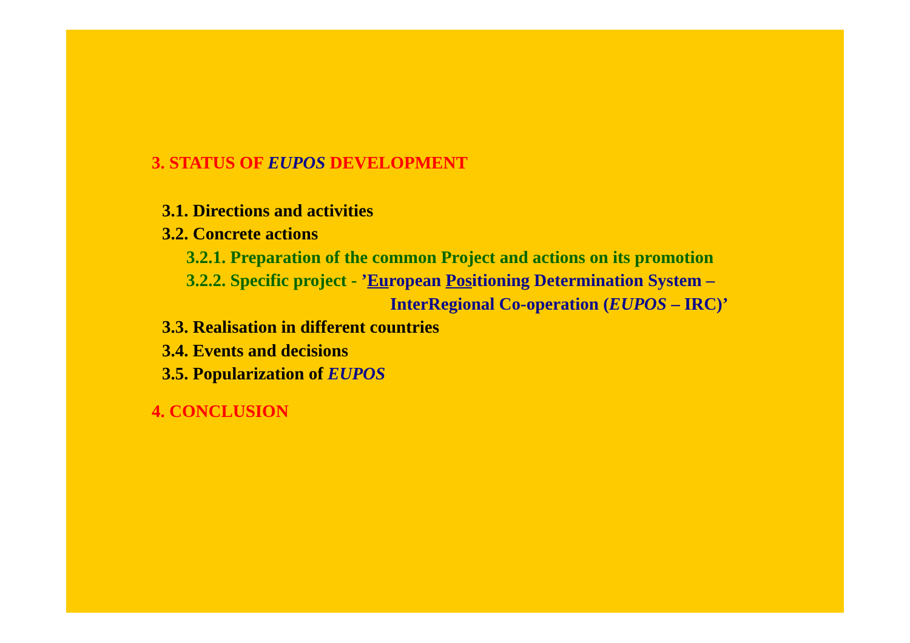3. STATUS OF EUPOS DEVELOPMENT
3.1. Directions and activities
3.2. Concrete actions
3.2.1. Preparation of the common Project and actions on its promotion
3.2.2. Specific project - ’European Positioning Determination System –
InterRegional Co-operation (EUPOS – IRC)’
3.3. Realisation in different countries
3.4. Events and decisions
3.5. Popularization of EUPOS
4. CONCLUSION